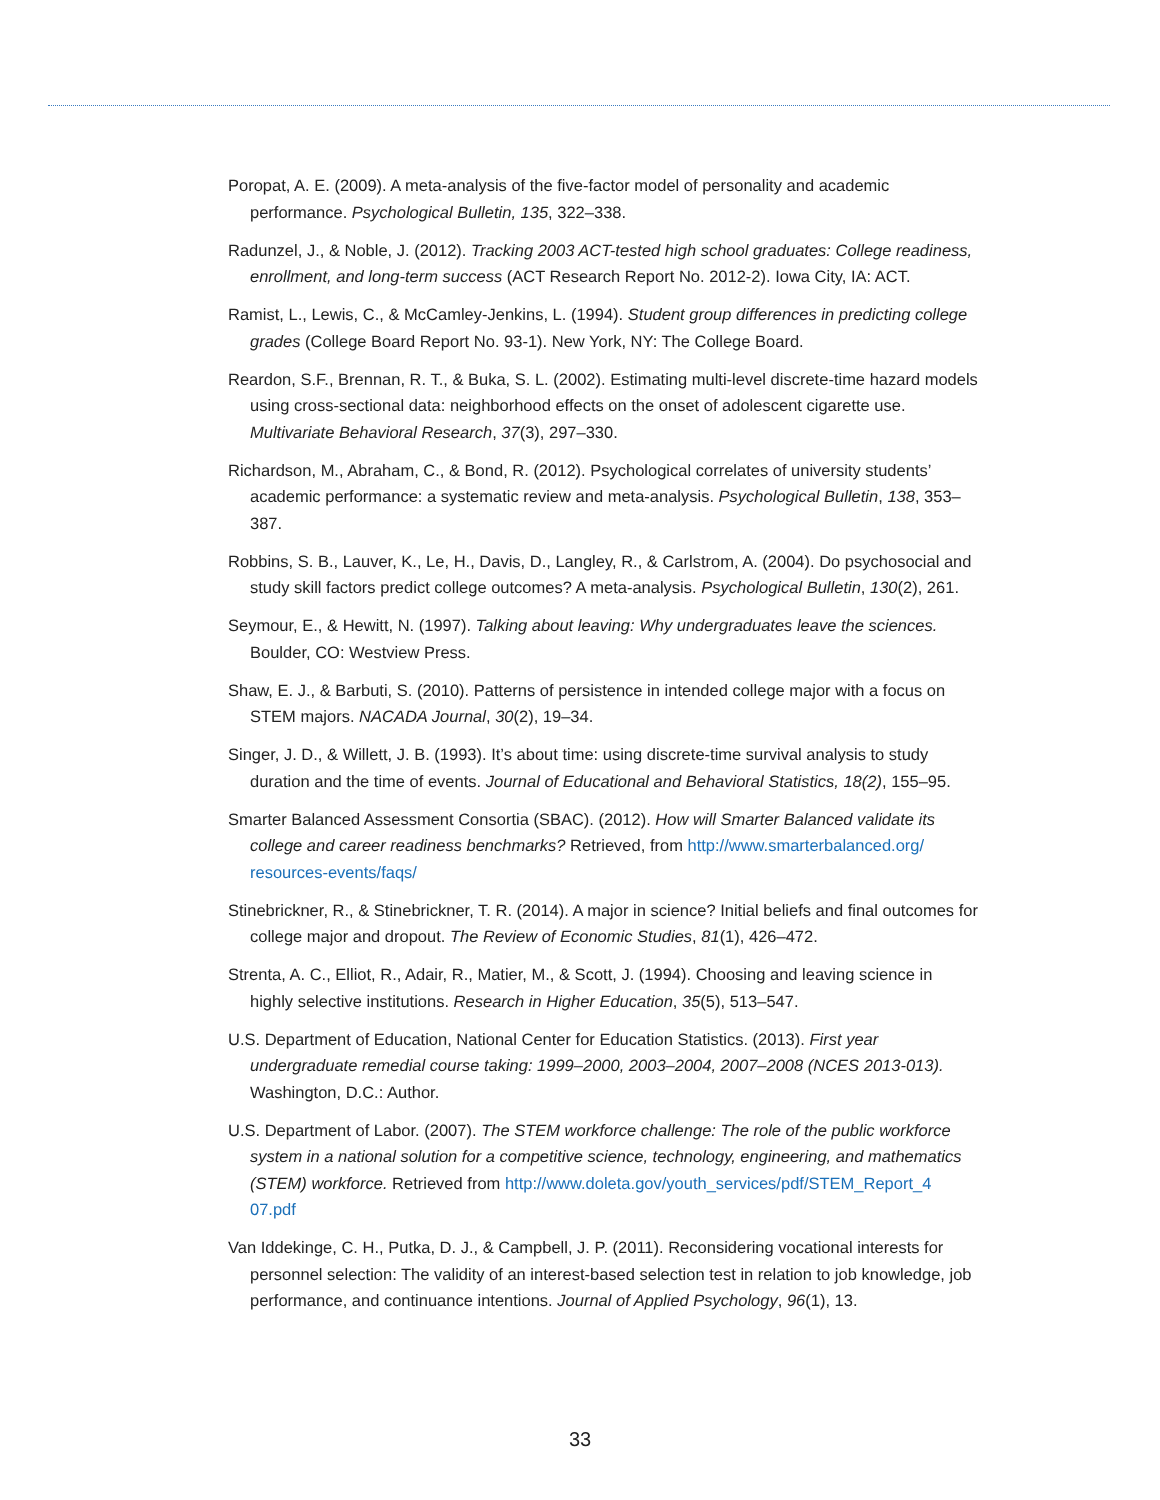Poropat, A. E. (2009). A meta-analysis of the five-factor model of personality and academic performance. Psychological Bulletin, 135, 322–338.
Radunzel, J., & Noble, J. (2012). Tracking 2003 ACT-tested high school graduates: College readiness, enrollment, and long-term success (ACT Research Report No. 2012-2). Iowa City, IA: ACT.
Ramist, L., Lewis, C., & McCamley-Jenkins, L. (1994). Student group differences in predicting college grades (College Board Report No. 93-1). New York, NY: The College Board.
Reardon, S.F., Brennan, R. T., & Buka, S. L. (2002). Estimating multi-level discrete-time hazard models using cross-sectional data: neighborhood effects on the onset of adolescent cigarette use. Multivariate Behavioral Research, 37(3), 297–330.
Richardson, M., Abraham, C., & Bond, R. (2012). Psychological correlates of university students’ academic performance: a systematic review and meta-analysis. Psychological Bulletin, 138, 353–387.
Robbins, S. B., Lauver, K., Le, H., Davis, D., Langley, R., & Carlstrom, A. (2004). Do psychosocial and study skill factors predict college outcomes? A meta-analysis. Psychological Bulletin, 130(2), 261.
Seymour, E., & Hewitt, N. (1997). Talking about leaving: Why undergraduates leave the sciences. Boulder, CO: Westview Press.
Shaw, E. J., & Barbuti, S. (2010). Patterns of persistence in intended college major with a focus on STEM majors. NACADA Journal, 30(2), 19–34.
Singer, J. D., & Willett, J. B. (1993). It’s about time: using discrete-time survival analysis to study duration and the time of events. Journal of Educational and Behavioral Statistics, 18(2), 155–95.
Smarter Balanced Assessment Consortia (SBAC). (2012). How will Smarter Balanced validate its college and career readiness benchmarks? Retrieved, from http://www.smarterbalanced.org/ resources-events/faqs/
Stinebrickner, R., & Stinebrickner, T. R. (2014). A major in science? Initial beliefs and final outcomes for college major and dropout. The Review of Economic Studies, 81(1), 426–472.
Strenta, A. C., Elliot, R., Adair, R., Matier, M., & Scott, J. (1994). Choosing and leaving science in highly selective institutions. Research in Higher Education, 35(5), 513–547.
U.S. Department of Education, National Center for Education Statistics. (2013). First year undergraduate remedial course taking: 1999–2000, 2003–2004, 2007–2008 (NCES 2013-013). Washington, D.C.: Author.
U.S. Department of Labor. (2007). The STEM workforce challenge: The role of the public workforce system in a national solution for a competitive science, technology, engineering, and mathematics (STEM) workforce. Retrieved from http://www.doleta.gov/youth_services/pdf/STEM_Report_4 07.pdf
Van Iddekinge, C. H., Putka, D. J., & Campbell, J. P. (2011). Reconsidering vocational interests for personnel selection: The validity of an interest-based selection test in relation to job knowledge, job performance, and continuance intentions. Journal of Applied Psychology, 96(1), 13.
33